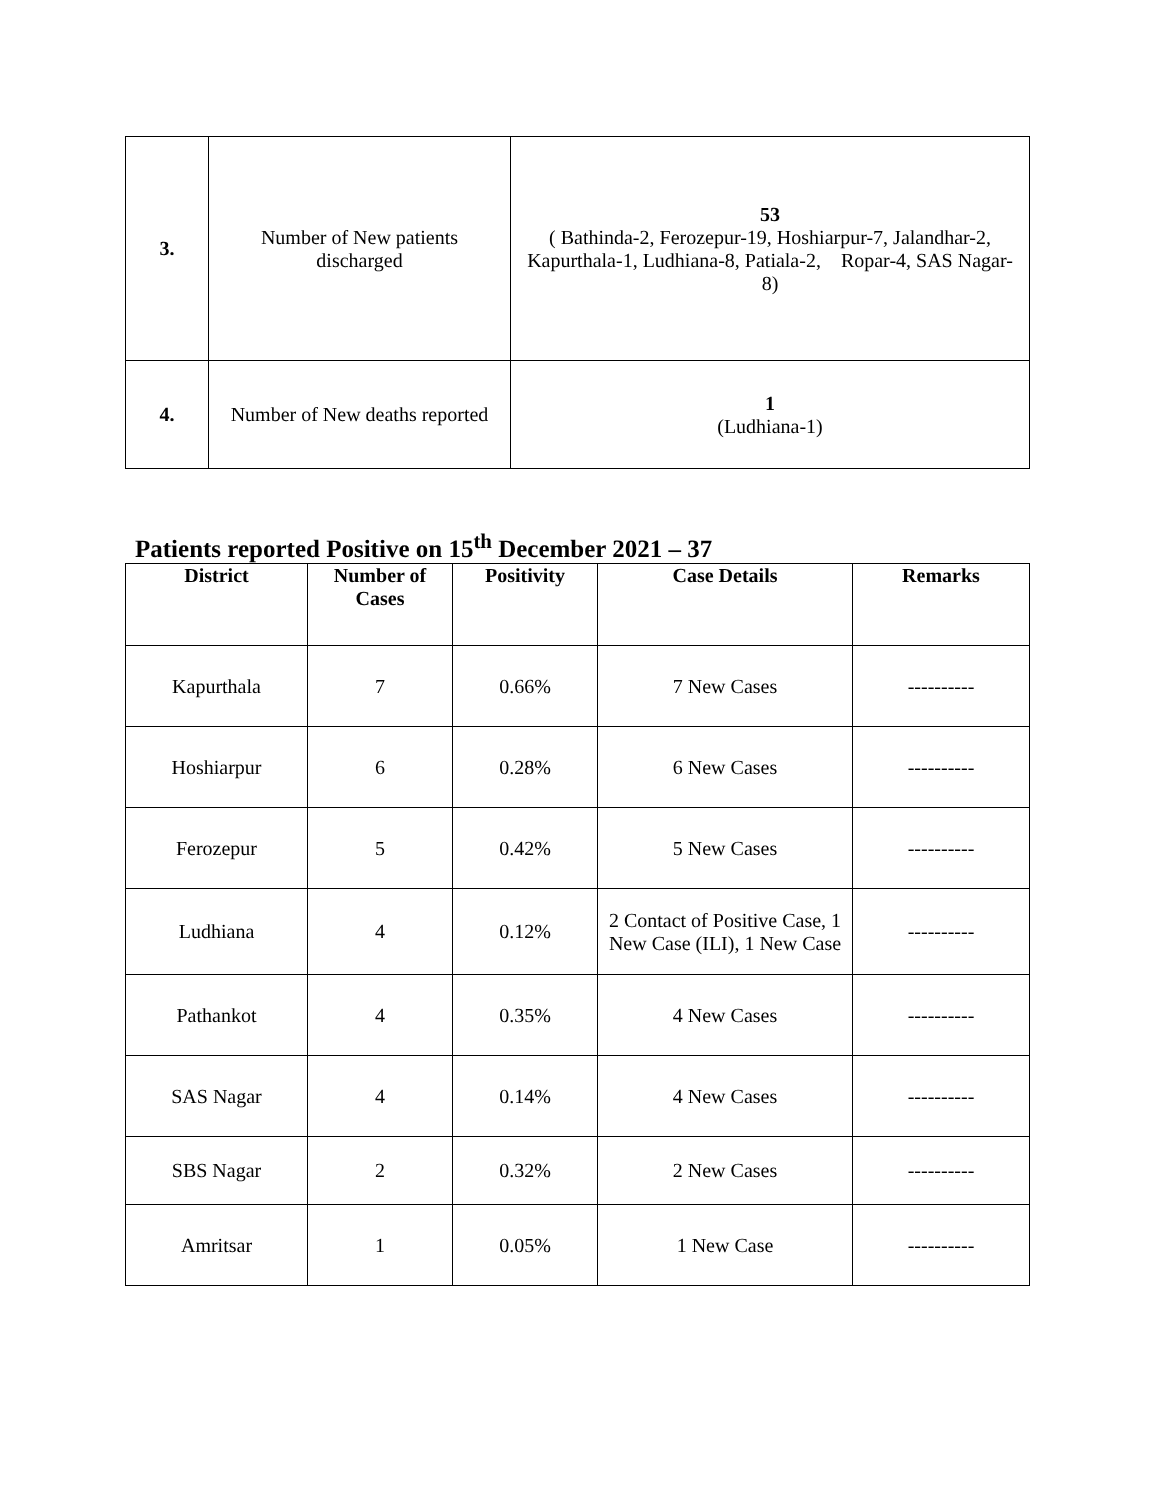| 3. | Number of New patients discharged | 53 ( Bathinda-2, Ferozepur-19, Hoshiarpur-7, Jalandhar-2, Kapurthala-1, Ludhiana-8, Patiala-2, Ropar-4, SAS Nagar-8) |
| 4. | Number of New deaths reported | 1 (Ludhiana-1) |
Patients reported Positive on 15<sup>th</sup> December 2021 – 37
| District | Number of Cases | Positivity | Case Details | Remarks |
| --- | --- | --- | --- | --- |
| Kapurthala | 7 | 0.66% | 7 New Cases | ---------- |
| Hoshiarpur | 6 | 0.28% | 6 New Cases | ---------- |
| Ferozepur | 5 | 0.42% | 5 New Cases | ---------- |
| Ludhiana | 4 | 0.12% | 2 Contact of Positive Case, 1 New Case (ILI), 1 New Case | ---------- |
| Pathankot | 4 | 0.35% | 4 New Cases | ---------- |
| SAS Nagar | 4 | 0.14% | 4 New Cases | ---------- |
| SBS Nagar | 2 | 0.32% | 2 New Cases | ---------- |
| Amritsar | 1 | 0.05% | 1 New Case | ---------- |